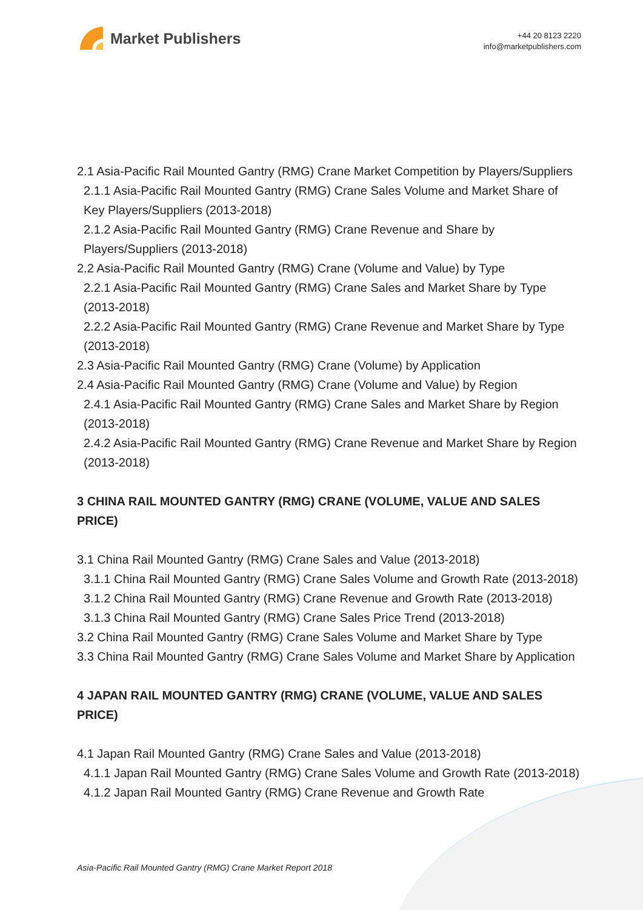Market Publishers
+44 20 8123 2220
info@marketpublishers.com
2.1 Asia-Pacific Rail Mounted Gantry (RMG) Crane Market Competition by Players/Suppliers
2.1.1 Asia-Pacific Rail Mounted Gantry (RMG) Crane Sales Volume and Market Share of Key Players/Suppliers (2013-2018)
2.1.2 Asia-Pacific Rail Mounted Gantry (RMG) Crane Revenue and Share by Players/Suppliers (2013-2018)
2.2 Asia-Pacific Rail Mounted Gantry (RMG) Crane (Volume and Value) by Type
2.2.1 Asia-Pacific Rail Mounted Gantry (RMG) Crane Sales and Market Share by Type (2013-2018)
2.2.2 Asia-Pacific Rail Mounted Gantry (RMG) Crane Revenue and Market Share by Type (2013-2018)
2.3 Asia-Pacific Rail Mounted Gantry (RMG) Crane (Volume) by Application
2.4 Asia-Pacific Rail Mounted Gantry (RMG) Crane (Volume and Value) by Region
2.4.1 Asia-Pacific Rail Mounted Gantry (RMG) Crane Sales and Market Share by Region (2013-2018)
2.4.2 Asia-Pacific Rail Mounted Gantry (RMG) Crane Revenue and Market Share by Region (2013-2018)
3 CHINA RAIL MOUNTED GANTRY (RMG) CRANE (VOLUME, VALUE AND SALES PRICE)
3.1 China Rail Mounted Gantry (RMG) Crane Sales and Value (2013-2018)
3.1.1 China Rail Mounted Gantry (RMG) Crane Sales Volume and Growth Rate (2013-2018)
3.1.2 China Rail Mounted Gantry (RMG) Crane Revenue and Growth Rate (2013-2018)
3.1.3 China Rail Mounted Gantry (RMG) Crane Sales Price Trend (2013-2018)
3.2 China Rail Mounted Gantry (RMG) Crane Sales Volume and Market Share by Type
3.3 China Rail Mounted Gantry (RMG) Crane Sales Volume and Market Share by Application
4 JAPAN RAIL MOUNTED GANTRY (RMG) CRANE (VOLUME, VALUE AND SALES PRICE)
4.1 Japan Rail Mounted Gantry (RMG) Crane Sales and Value (2013-2018)
4.1.1 Japan Rail Mounted Gantry (RMG) Crane Sales Volume and Growth Rate (2013-2018)
4.1.2 Japan Rail Mounted Gantry (RMG) Crane Revenue and Growth Rate
Asia-Pacific Rail Mounted Gantry (RMG) Crane Market Report 2018